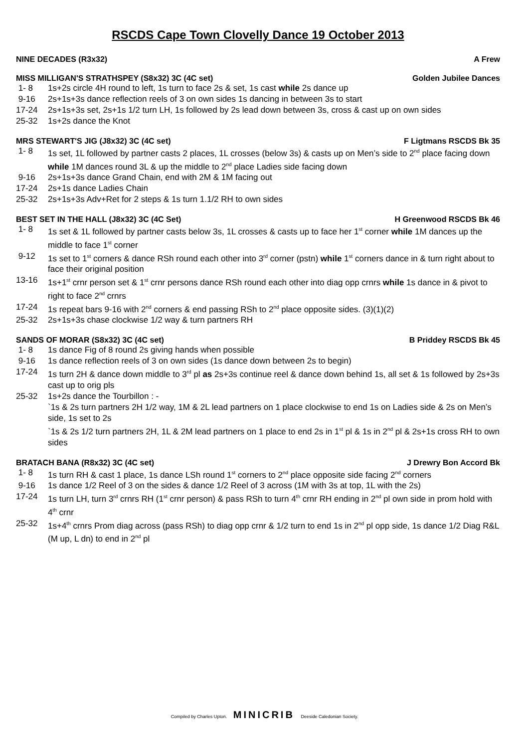RSCDS Cape Town Clovelly Dance 19 October 2013
NINE DECADES (R3x32) A Frew
MISS MILLIGAN'S STRATHSPEY (S8x32) 3C (4C set) Golden Jubilee Dances
1- 8 1s+2s circle 4H round to left, 1s turn to face 2s & set, 1s cast while 2s dance up
9-16 2s+1s+3s dance reflection reels of 3 on own sides 1s dancing in between 3s to start
17-24 2s+1s+3s set, 2s+1s 1/2 turn LH, 1s followed by 2s lead down between 3s, cross & cast up on own sides
25-32 1s+2s dance the Knot
MRS STEWART'S JIG (J8x32) 3C (4C set) F Ligtmans RSCDS Bk 35
1- 8 1s set, 1L followed by partner casts 2 places, 1L crosses (below 3s) & casts up on Men’s side to 2<sup>nd</sup> place facing down while 1M dances round 3L & up the middle to 2<sup>nd</sup> place Ladies side facing down
9-16 2s+1s+3s dance Grand Chain, end with 2M & 1M facing out
17-24 2s+1s dance Ladies Chain
25-32 2s+1s+3s Adv+Ret for 2 steps & 1s turn 1.1/2 RH to own sides
BEST SET IN THE HALL (J8x32) 3C (4C Set) H Greenwood RSCDS Bk 46
1- 8 1s set & 1L followed by partner casts below 3s, 1L crosses & casts up to face her 1<sup>st</sup> corner while 1M dances up the middle to face 1<sup>st</sup> corner
9-12 1s set to 1<sup>st</sup> corners & dance RSh round each other into 3<sup>rd</sup> corner (pstn) while 1<sup>st</sup> corners dance in & turn right about to face their original position
13-16 1s+1<sup>st</sup> crnr person set & 1<sup>st</sup> crnr persons dance RSh round each other into diag opp crnrs while 1s dance in & pivot to right to face 2<sup>nd</sup> crnrs
17-24 1s repeat bars 9-16 with 2<sup>nd</sup> corners & end passing RSh to 2<sup>nd</sup> place opposite sides. (3)(1)(2)
25-32 2s+1s+3s chase clockwise 1/2 way & turn partners RH
SANDS OF MORAR (S8x32) 3C (4C set) B Priddey RSCDS Bk 45
1- 8 1s dance Fig of 8 round 2s giving hands when possible
9-16 1s dance reflection reels of 3 on own sides (1s dance down between 2s to begin)
17-24 1s turn 2H & dance down middle to 3<sup>rd</sup> pl as 2s+3s continue reel & dance down behind 1s, all set & 1s followed by 2s+3s cast up to orig pls
25-32 1s+2s dance the Tourbillon : -
`1s & 2s turn partners 2H 1/2 way, 1M & 2L lead partners on 1 place clockwise to end 1s on Ladies side & 2s on Men’s side, 1s set to 2s
`1s & 2s 1/2 turn partners 2H, 1L & 2M lead partners on 1 place to end 2s in 1<sup>st</sup> pl & 1s in 2<sup>nd</sup> pl & 2s+1s cross RH to own sides
BRATACH BANA (R8x32) 3C (4C set) J Drewry Bon Accord Bk
1- 8 1s turn RH & cast 1 place, 1s dance LSh round 1<sup>st</sup> corners to 2<sup>nd</sup> place opposite side facing 2<sup>nd</sup> corners
9-16 1s dance 1/2 Reel of 3 on the sides & dance 1/2 Reel of 3 across (1M with 3s at top, 1L with the 2s)
17-24 1s turn LH, turn 3<sup>rd</sup> crnrs RH (1<sup>st</sup> crnr person) & pass RSh to turn 4<sup>th</sup> crnr RH ending in 2<sup>nd</sup> pl own side in prom hold with 4<sup>th</sup> crnr
25-32 1s+4<sup>th</sup> crnrs Prom diag across (pass RSh) to diag opp crnr & 1/2 turn to end 1s in 2<sup>nd</sup> pl opp side, 1s dance 1/2 Diag R&L (M up, L dn) to end in 2<sup>nd</sup> pl
Compiled by Charles Upton. MINICRIB Deeside Caledonian Society.